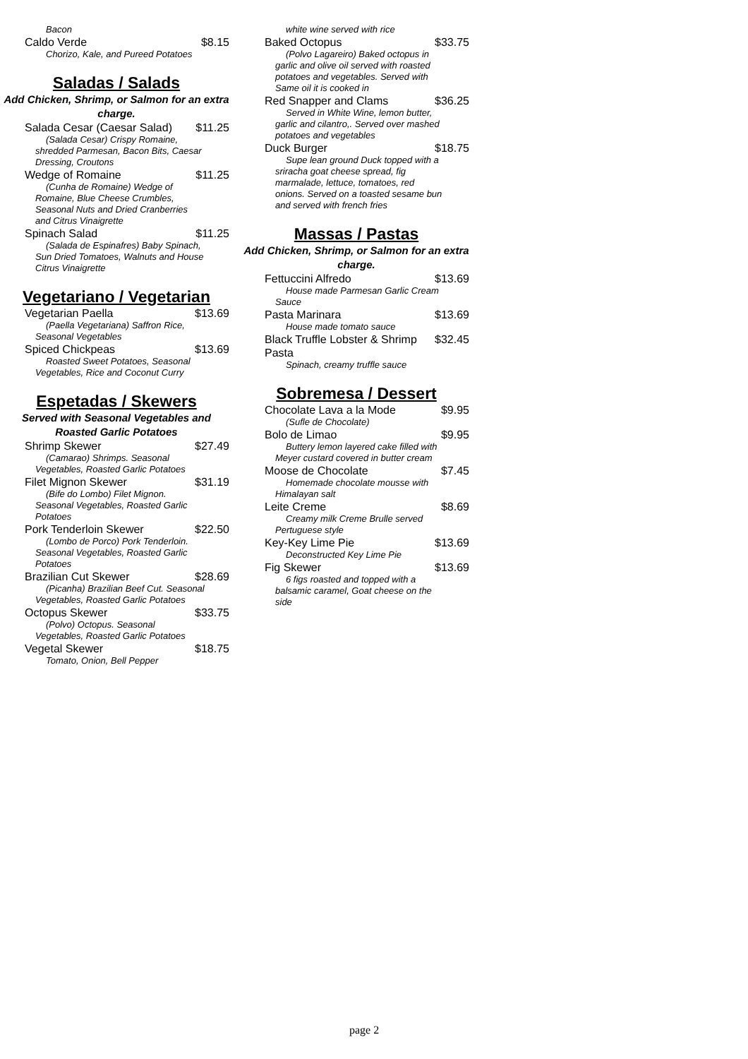Bacon
Caldo Verde $8.15
Chorizo, Kale, and Pureed Potatoes
Saladas / Salads
Add Chicken, Shrimp, or Salmon for an extra charge.
Salada Cesar (Caesar Salad) $11.25
(Salada Cesar) Crispy Romaine, shredded Parmesan, Bacon Bits, Caesar Dressing, Croutons
Wedge of Romaine $11.25
(Cunha de Romaine) Wedge of Romaine, Blue Cheese Crumbles, Seasonal Nuts and Dried Cranberries and Citrus Vinaigrette
Spinach Salad $11.25
(Salada de Espinafres) Baby Spinach, Sun Dried Tomatoes, Walnuts and House Citrus Vinaigrette
Vegetariano / Vegetarian
Vegetarian Paella $13.69
(Paella Vegetariana) Saffron Rice, Seasonal Vegetables
Spiced Chickpeas $13.69
Roasted Sweet Potatoes, Seasonal Vegetables, Rice and Coconut Curry
Espetadas / Skewers
Served with Seasonal Vegetables and Roasted Garlic Potatoes
Shrimp Skewer $27.49
(Camarao) Shrimps. Seasonal Vegetables, Roasted Garlic Potatoes
Filet Mignon Skewer $31.19
(Bife do Lombo) Filet Mignon. Seasonal Vegetables, Roasted Garlic Potatoes
Pork Tenderloin Skewer $22.50
(Lombo de Porco) Pork Tenderloin. Seasonal Vegetables, Roasted Garlic Potatoes
Brazilian Cut Skewer $28.69
(Picanha) Brazilian Beef Cut. Seasonal Vegetables, Roasted Garlic Potatoes
Octopus Skewer $33.75
(Polvo) Octopus. Seasonal Vegetables, Roasted Garlic Potatoes
Vegetal Skewer $18.75
Tomato, Onion, Bell Pepper
white wine served with rice
Baked Octopus $33.75
(Polvo Lagareiro) Baked octopus in garlic and olive oil served with roasted potatoes and vegetables. Served with Same oil it is cooked in
Red Snapper and Clams $36.25
Served in White Wine, lemon butter, garlic and cilantro,. Served over mashed potatoes and vegetables
Duck Burger $18.75
Supe lean ground Duck topped with a sriracha goat cheese spread, fig marmalade, lettuce, tomatoes, red onions. Served on a toasted sesame bun and served with french fries
Massas / Pastas
Add Chicken, Shrimp, or Salmon for an extra charge.
Fettuccini Alfredo $13.69
House made Parmesan Garlic Cream Sauce
Pasta Marinara $13.69
House made tomato sauce
Black Truffle Lobster & Shrimp Pasta $32.45
Spinach, creamy truffle sauce
Sobremesa / Dessert
Chocolate Lava a la Mode $9.95
(Sufle de Chocolate)
Bolo de Limao $9.95
Buttery lemon layered cake filled with Meyer custard covered in butter cream
Moose de Chocolate $7.45
Homemade chocolate mousse with Himalayan salt
Leite Creme $8.69
Creamy milk Creme Brulle served Pertuguese style
Key-Key Lime Pie $13.69
Deconstructed Key Lime Pie
Fig Skewer $13.69
6 figs roasted and topped with a balsamic caramel, Goat cheese on the side
page 2